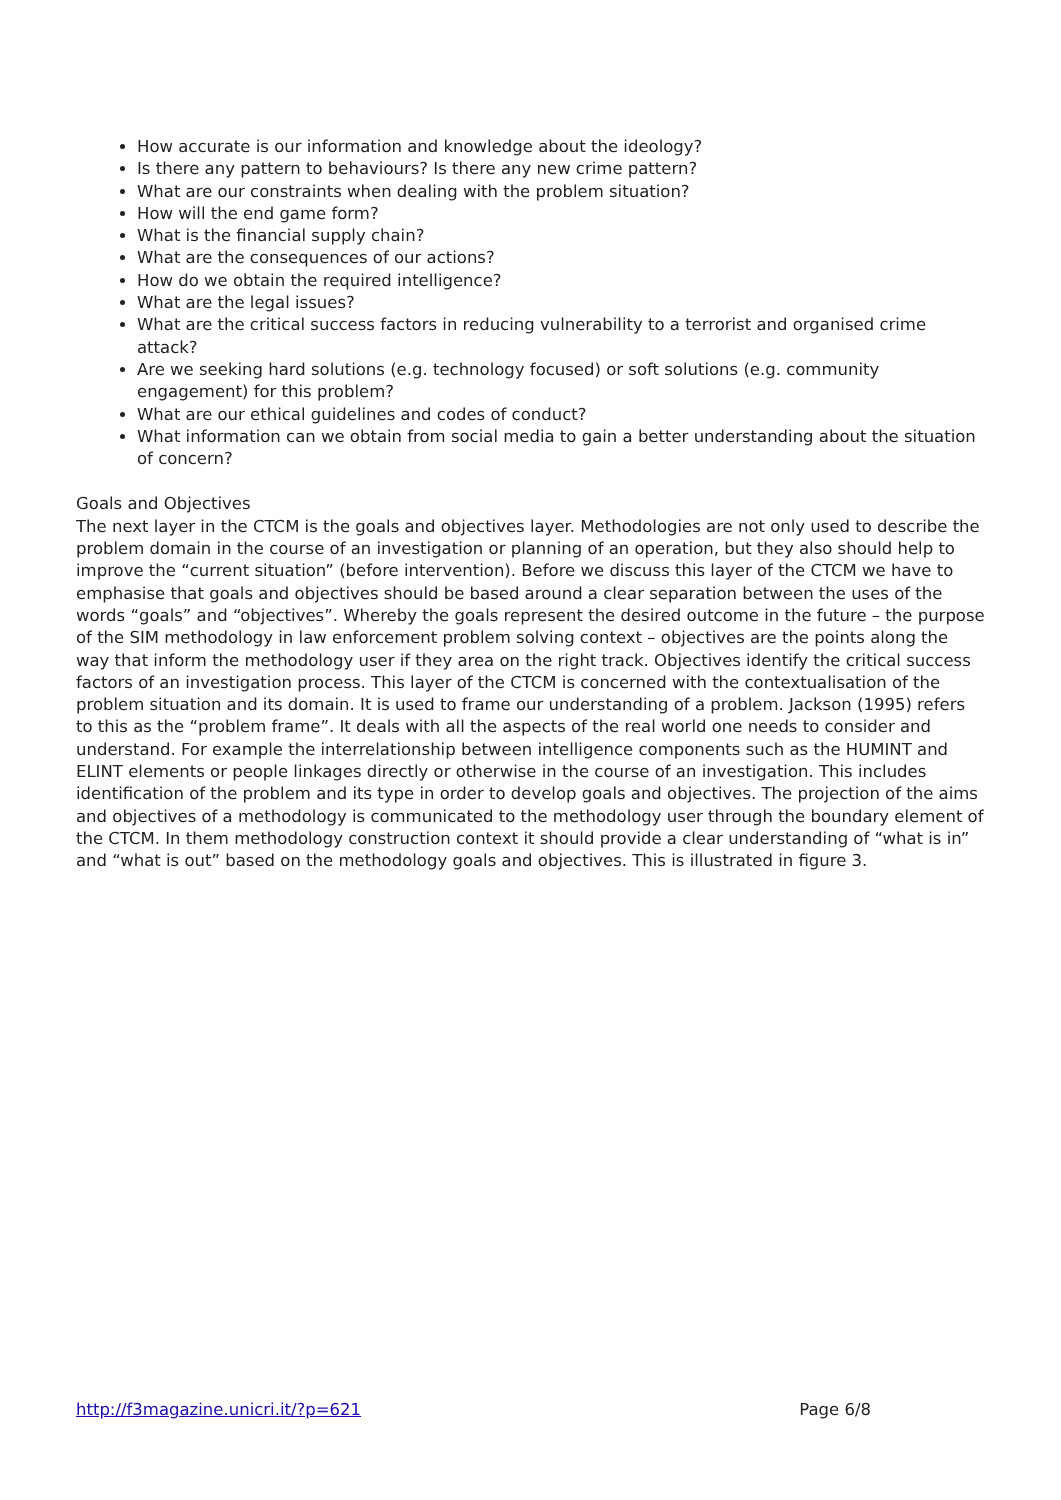How accurate is our information and knowledge about the ideology?
Is there any pattern to behaviours? Is there any new crime pattern?
What are our constraints when dealing with the problem situation?
How will the end game form?
What is the financial supply chain?
What are the consequences of our actions?
How do we obtain the required intelligence?
What are the legal issues?
What are the critical success factors in reducing vulnerability to a terrorist and organised crime attack?
Are we seeking hard solutions (e.g. technology focused) or soft solutions (e.g. community engagement) for this problem?
What are our ethical guidelines and codes of conduct?
What information can we obtain from social media to gain a better understanding about the situation of concern?
Goals and Objectives
The next layer in the CTCM is the goals and objectives layer. Methodologies are not only used to describe the problem domain in the course of an investigation or planning of an operation, but they also should help to improve the “current situation” (before intervention). Before we discuss this layer of the CTCM we have to emphasise that goals and objectives should be based around a clear separation between the uses of the words “goals” and “objectives”. Whereby the goals represent the desired outcome in the future – the purpose of the SIM methodology in law enforcement problem solving context – objectives are the points along the way that inform the methodology user if they area on the right track. Objectives identify the critical success factors of an investigation process. This layer of the CTCM is concerned with the contextualisation of the problem situation and its domain. It is used to frame our understanding of a problem. Jackson (1995) refers to this as the “problem frame”. It deals with all the aspects of the real world one needs to consider and understand. For example the interrelationship between intelligence components such as the HUMINT and ELINT elements or people linkages directly or otherwise in the course of an investigation. This includes identification of the problem and its type in order to develop goals and objectives. The projection of the aims and objectives of a methodology is communicated to the methodology user through the boundary element of the CTCM. In them methodology construction context it should provide a clear understanding of “what is in” and “what is out” based on the methodology goals and objectives. This is illustrated in figure 3.
http://f3magazine.unicri.it/?p=621 Page 6/8